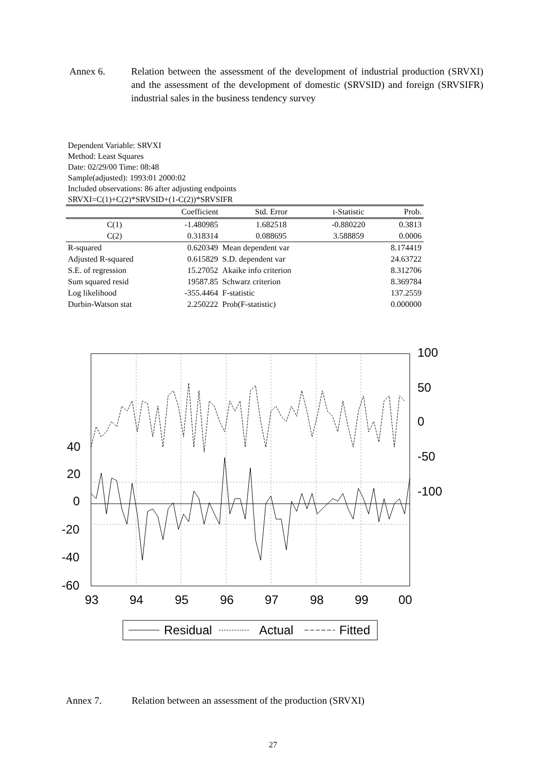Annex 6. Relation between the assessment of the development of industrial production (SRVXI) and the assessment of the development of domestic (SRVSID) and foreign (SRVSIFR) industrial sales in the business tendency survey
Dependent Variable: SRVXI
Method: Least Squares
Date: 02/29/00 Time: 08:48
Sample(adjusted): 1993:01 2000:02
Included observations: 86 after adjusting endpoints
SRVXI=C(1)+C(2)*SRVSID+(1-C(2))*SRVSIFR
| | Coefficient | Std. Error | t-Statistic | Prob. |
| --- | --- | --- | --- | --- |
| C(1) | -1.480985 | 1.682518 | -0.880220 | 0.3813 |
| C(2) | 0.318314 | 0.088695 | 3.588859 | 0.0006 |
| R-squared | 0.620349 | Mean dependent var | | 8.174419 |
| Adjusted R-squared | 0.615829 | S.D. dependent var | | 24.63722 |
| S.E. of regression | 15.27052 | Akaike info criterion | | 8.312706 |
| Sum squared resid | 19587.85 | Schwarz criterion | | 8.369784 |
| Log likelihood | -355.4464 | F-statistic | | 137.2559 |
| Durbin-Watson stat | 2.250222 | Prob(F-statistic) | | 0.000000 |
40
20
0
-20
-40
-60
100
50
0
-50
-100
93
94
95
96
97
98
99
00
Residual
Actual
Fitted
Annex 7. Relation between an assessment of the production (SRVXI)
27